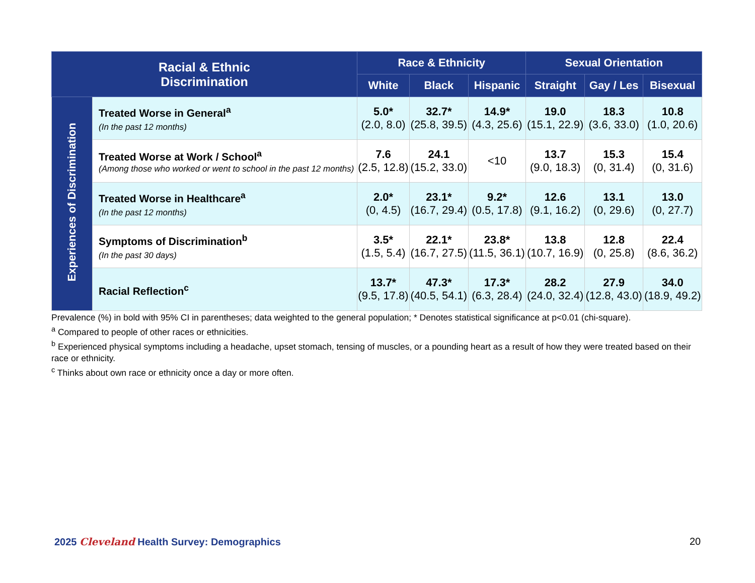| Racial & Ethnic Discrimination | | Race & Ethnicity | | | Sexual Orientation | | |
| --- | --- | --- | --- | --- | --- | --- | --- |
| | | White | Black | Hispanic | Straight | Gay / Les | Bisexual |
| Experiences of Discrimination | Treated Worse in General<sup>a</sup> (In the past 12 months) | 5.0* (2.0, 8.0) | 32.7* (25.8, 39.5) | 14.9* (4.3, 25.6) | 19.0 (15.1, 22.9) | 18.3 (3.6, 33.0) | 10.8 (1.0, 20.6) |
| | Treated Worse at Work / School<sup>a</sup> (Among those who worked or went to school in the past 12 months) | 7.6 (2.5, 12.8) | 24.1 (15.2, 33.0) | <10 | 13.7 (9.0, 18.3) | 15.3 (0, 31.4) | 15.4 (0, 31.6) |
| | Treated Worse in Healthcare<sup>a</sup> (In the past 12 months) | 2.0* (0, 4.5) | 23.1* (16.7, 29.4) | 9.2* (0.5, 17.8) | 12.6 (9.1, 16.2) | 13.1 (0, 29.6) | 13.0 (0, 27.7) |
| | Symptoms of Discrimination<sup>b</sup> (In the past 30 days) | 3.5* (1.5, 5.4) | 22.1* (16.7, 27.5) | 23.8* (11.5, 36.1) | 13.8 (10.7, 16.9) | 12.8 (0, 25.8) | 22.4 (8.6, 36.2) |
| | Racial Reflection<sup>c</sup> | 13.7* (9.5, 17.8) | 47.3* (40.5, 54.1) | 17.3* (6.3, 28.4) | 28.2 (24.0, 32.4) | 27.9 (12.8, 43.0) | 34.0 (18.9, 49.2) |
Prevalence (%) in bold with 95% CI in parentheses; data weighted to the general population; * Denotes statistical significance at p<0.01 (chi-square).
<sup>a</sup> Compared to people of other races or ethnicities.
<sup>b</sup> Experienced physical symptoms including a headache, upset stomach, tensing of muscles, or a pounding heart as a result of how they were treated based on their race or ethnicity.
<sup>c</sup> Thinks about own race or ethnicity once a day or more often.
2025 Cleveland Health Survey: Demographics
20